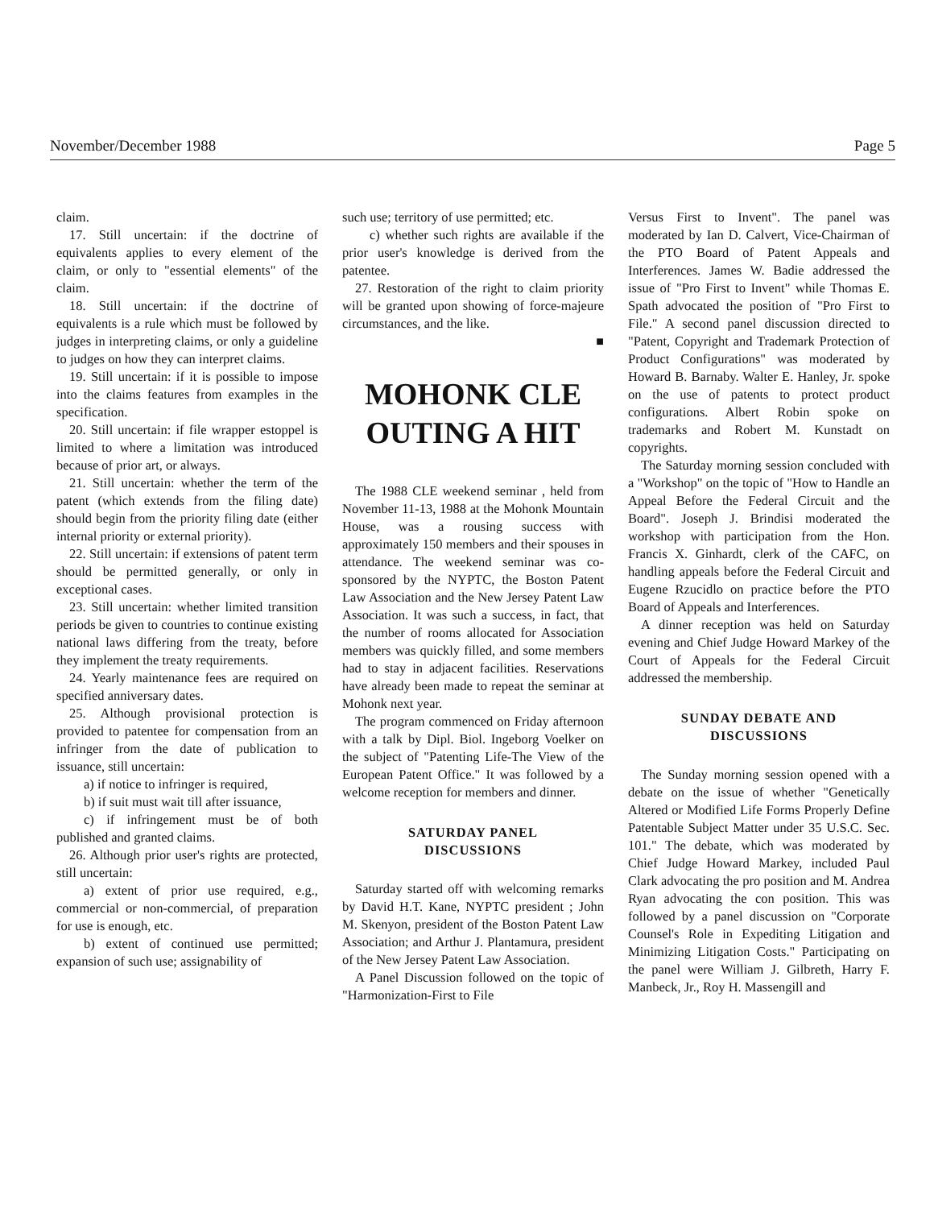November/December 1988 Page 5
claim.
17. Still uncertain: if the doctrine of equivalents applies to every element of the claim, or only to "essential elements" of the claim.
18. Still uncertain: if the doctrine of equivalents is a rule which must be followed by judges in interpreting claims, or only a guideline to judges on how they can interpret claims.
19. Still uncertain: if it is possible to impose into the claims features from examples in the specification.
20. Still uncertain: if file wrapper estoppel is limited to where a limitation was introduced because of prior art, or always.
21. Still uncertain: whether the term of the patent (which extends from the filing date) should begin from the priority filing date (either internal priority or external priority).
22. Still uncertain: if extensions of patent term should be permitted generally, or only in exceptional cases.
23. Still uncertain: whether limited transition periods be given to countries to continue existing national laws differing from the treaty, before they implement the treaty requirements.
24. Yearly maintenance fees are required on specified anniversary dates.
25. Although provisional protection is provided to patentee for compensation from an infringer from the date of publication to issuance, still uncertain:
a) if notice to infringer is required,
b) if suit must wait till after issuance,
c) if infringement must be of both published and granted claims.
26. Although prior user's rights are protected, still uncertain:
a) extent of prior use required, e.g., commercial or non-commercial, of preparation for use is enough, etc.
b) extent of continued use permitted; expansion of such use; assignability of
such use; territory of use permitted; etc.
c) whether such rights are available if the prior user's knowledge is derived from the patentee.
27. Restoration of the right to claim priority will be granted upon showing of force-majeure circumstances, and the like.
■
MOHONK CLE
OUTING A HIT
The 1988 CLE weekend seminar , held from November 11-13, 1988 at the Mohonk Mountain House, was a rousing success with approximately 150 members and their spouses in attendance. The weekend seminar was co-sponsored by the NYPTC, the Boston Patent Law Association and the New Jersey Patent Law Association. It was such a success, in fact, that the number of rooms allocated for Association members was quickly filled, and some members had to stay in adjacent facilities. Reservations have already been made to repeat the seminar at Mohonk next year.
The program commenced on Friday afternoon with a talk by Dipl. Biol. Ingeborg Voelker on the subject of "Patenting Life-The View of the European Patent Office." It was followed by a welcome reception for members and dinner.
SATURDAY PANEL
DISCUSSIONS
Saturday started off with welcoming remarks by David H.T. Kane, NYPTC president ; John M. Skenyon, president of the Boston Patent Law Association; and Arthur J. Plantamura, president of the New Jersey Patent Law Association.
A Panel Discussion followed on the topic of "Harmonization-First to File
Versus First to Invent". The panel was moderated by Ian D. Calvert, Vice-Chairman of the PTO Board of Patent Appeals and Interferences. James W. Badie addressed the issue of "Pro First to Invent" while Thomas E. Spath advocated the position of "Pro First to File." A second panel discussion directed to "Patent, Copyright and Trademark Protection of Product Configurations" was moderated by Howard B. Barnaby. Walter E. Hanley, Jr. spoke on the use of patents to protect product configurations. Albert Robin spoke on trademarks and Robert M. Kunstadt on copyrights.
The Saturday morning session concluded with a "Workshop" on the topic of "How to Handle an Appeal Before the Federal Circuit and the Board". Joseph J. Brindisi moderated the workshop with participation from the Hon. Francis X. Ginhardt, clerk of the CAFC, on handling appeals before the Federal Circuit and Eugene Rzucidlo on practice before the PTO Board of Appeals and Interferences.
A dinner reception was held on Saturday evening and Chief Judge Howard Markey of the Court of Appeals for the Federal Circuit addressed the membership.
SUNDAY DEBATE AND
DISCUSSIONS
The Sunday morning session opened with a debate on the issue of whether "Genetically Altered or Modified Life Forms Properly Define Patentable Subject Matter under 35 U.S.C. Sec. 101." The debate, which was moderated by Chief Judge Howard Markey, included Paul Clark advocating the pro position and M. Andrea Ryan advocating the con position. This was followed by a panel discussion on "Corporate Counsel's Role in Expediting Litigation and Minimizing Litigation Costs." Participating on the panel were William J. Gilbreth, Harry F. Manbeck, Jr., Roy H. Massengill and